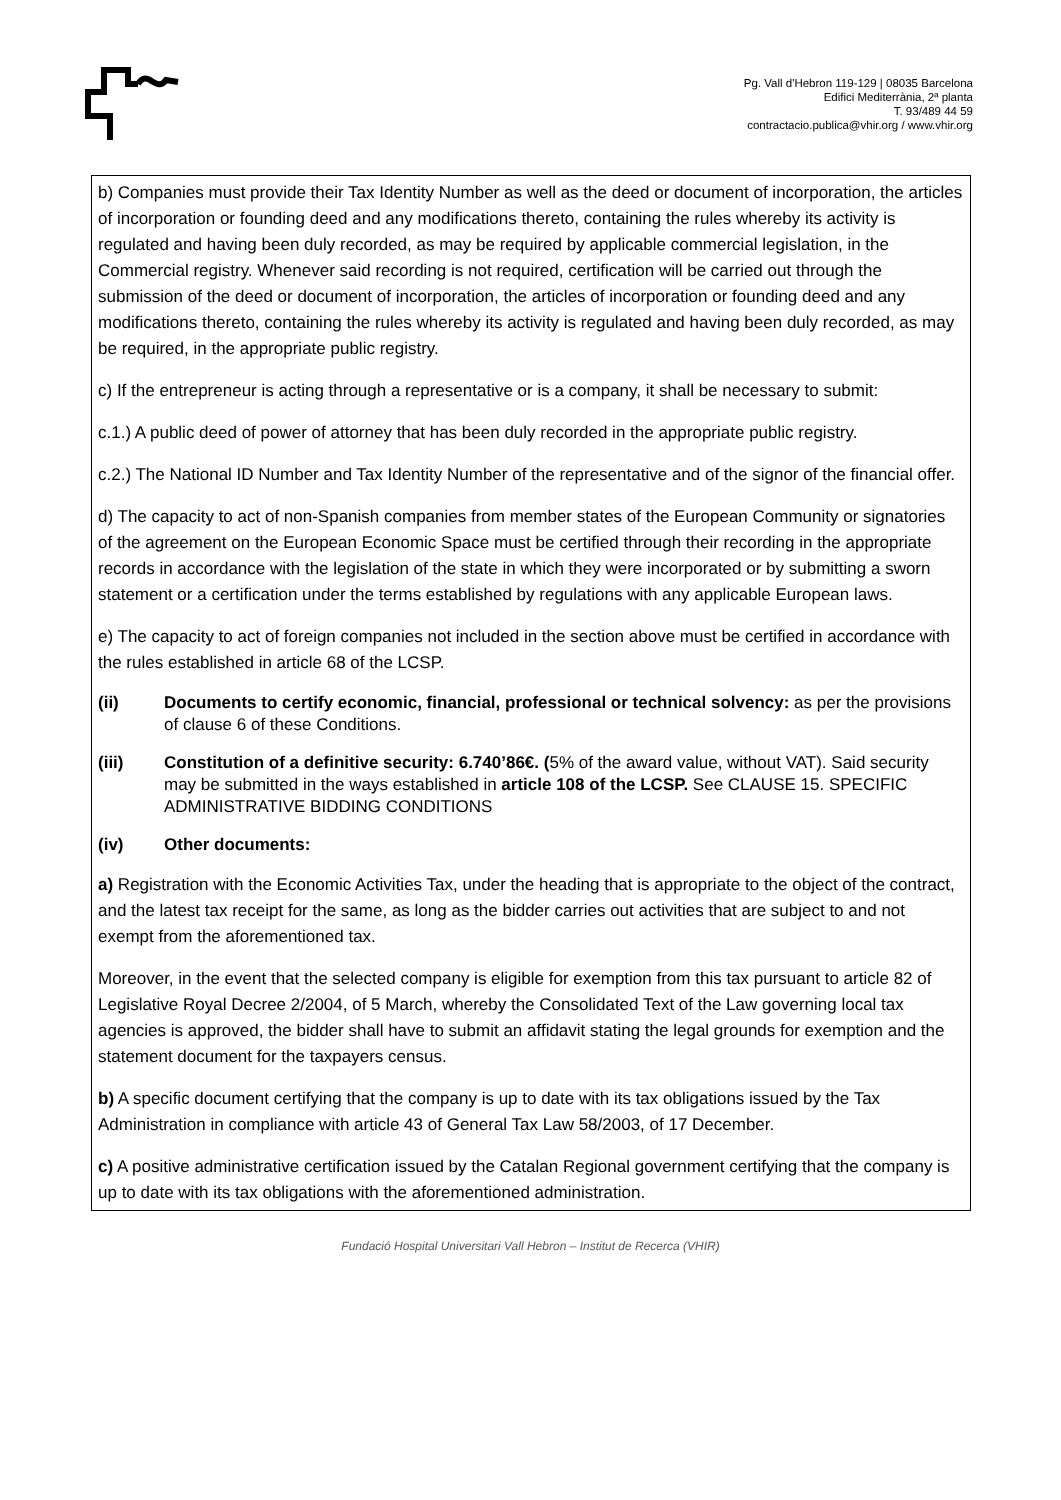Pg. Vall d'Hebron 119-129 | 08035 Barcelona
Edifici Mediterrània, 2ª planta
T. 93/489 44 59
contractacio.publica@vhir.org / www.vhir.org
b) Companies must provide their Tax Identity Number as well as the deed or document of incorporation, the articles of incorporation or founding deed and any modifications thereto, containing the rules whereby its activity is regulated and having been duly recorded, as may be required by applicable commercial legislation, in the Commercial registry. Whenever said recording is not required, certification will be carried out through the submission of the deed or document of incorporation, the articles of incorporation or founding deed and any modifications thereto, containing the rules whereby its activity is regulated and having been duly recorded, as may be required, in the appropriate public registry.
c) If the entrepreneur is acting through a representative or is a company, it shall be necessary to submit:
c.1.) A public deed of power of attorney that has been duly recorded in the appropriate public registry.
c.2.) The National ID Number and Tax Identity Number of the representative and of the signor of the financial offer.
d) The capacity to act of non-Spanish companies from member states of the European Community or signatories of the agreement on the European Economic Space must be certified through their recording in the appropriate records in accordance with the legislation of the state in which they were incorporated or by submitting a sworn statement or a certification under the terms established by regulations with any applicable European laws.
e) The capacity to act of foreign companies not included in the section above must be certified in accordance with the rules established in article 68 of the LCSP.
(ii) Documents to certify economic, financial, professional or technical solvency: as per the provisions of clause 6 of these Conditions.
(iii) Constitution of a definitive security: 6.740’86€. (5% of the award value, without VAT). Said security may be submitted in the ways established in article 108 of the LCSP. See CLAUSE 15. SPECIFIC ADMINISTRATIVE BIDDING CONDITIONS
(iv) Other documents:
a) Registration with the Economic Activities Tax, under the heading that is appropriate to the object of the contract, and the latest tax receipt for the same, as long as the bidder carries out activities that are subject to and not exempt from the aforementioned tax.
Moreover, in the event that the selected company is eligible for exemption from this tax pursuant to article 82 of Legislative Royal Decree 2/2004, of 5 March, whereby the Consolidated Text of the Law governing local tax agencies is approved, the bidder shall have to submit an affidavit stating the legal grounds for exemption and the statement document for the taxpayers census.
b) A specific document certifying that the company is up to date with its tax obligations issued by the Tax Administration in compliance with article 43 of General Tax Law 58/2003, of 17 December.
c) A positive administrative certification issued by the Catalan Regional government certifying that the company is up to date with its tax obligations with the aforementioned administration.
Fundació Hospital Universitari Vall Hebron – Institut de Recerca (VHIR)